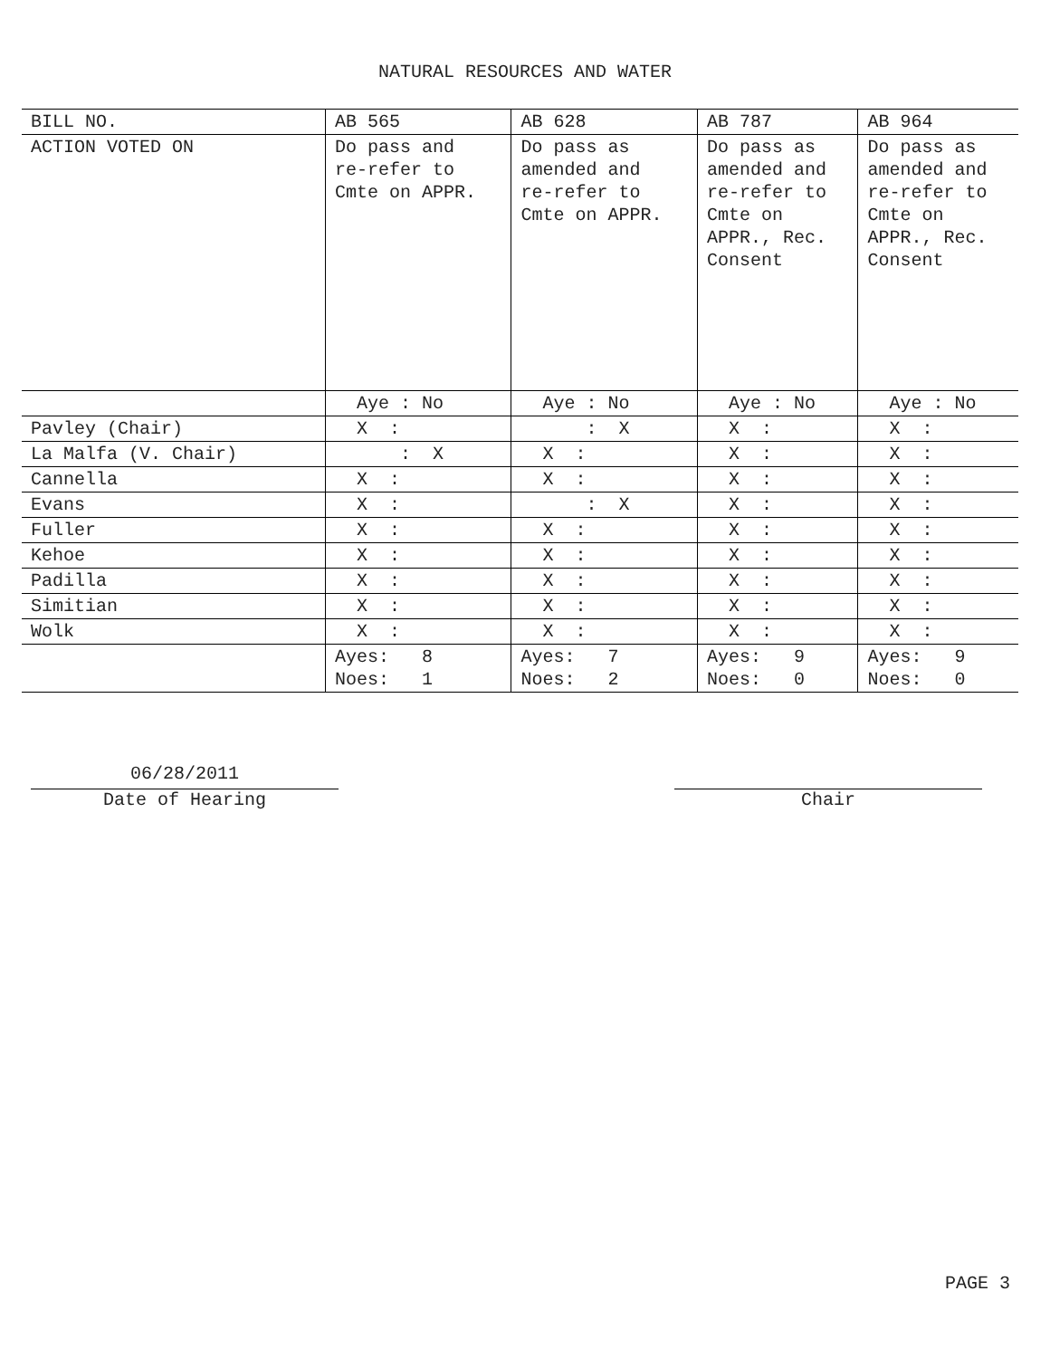NATURAL RESOURCES AND WATER
| BILL NO. | AB 565 | AB 628 | AB 787 | AB 964 |
| ACTION VOTED ON | Do pass and re-refer to Cmte on APPR. | Do pass as amended and re-refer to Cmte on APPR. | Do pass as amended and re-refer to Cmte on APPR., Rec. Consent | Do pass as amended and re-refer to Cmte on APPR., Rec. Consent |
| | Aye : No | Aye : No | Aye : No | Aye : No |
| Pavley (Chair) | X : | : X | X : | X : |
| La Malfa (V. Chair) | : X | X : | X : | X : |
| Cannella | X : | X : | X : | X : |
| Evans | X : | : X | X : | X : |
| Fuller | X : | X : | X : | X : |
| Kehoe | X : | X : | X : | X : |
| Padilla | X : | X : | X : | X : |
| Simitian | X : | X : | X : | X : |
| Wolk | X : | X : | X : | X : |
| | Ayes: 8 Noes: 1 | Ayes: 7 Noes: 2 | Ayes: 9 Noes: 0 | Ayes: 9 Noes: 0 |
06/28/2011
Date of Hearing
Chair
PAGE 3